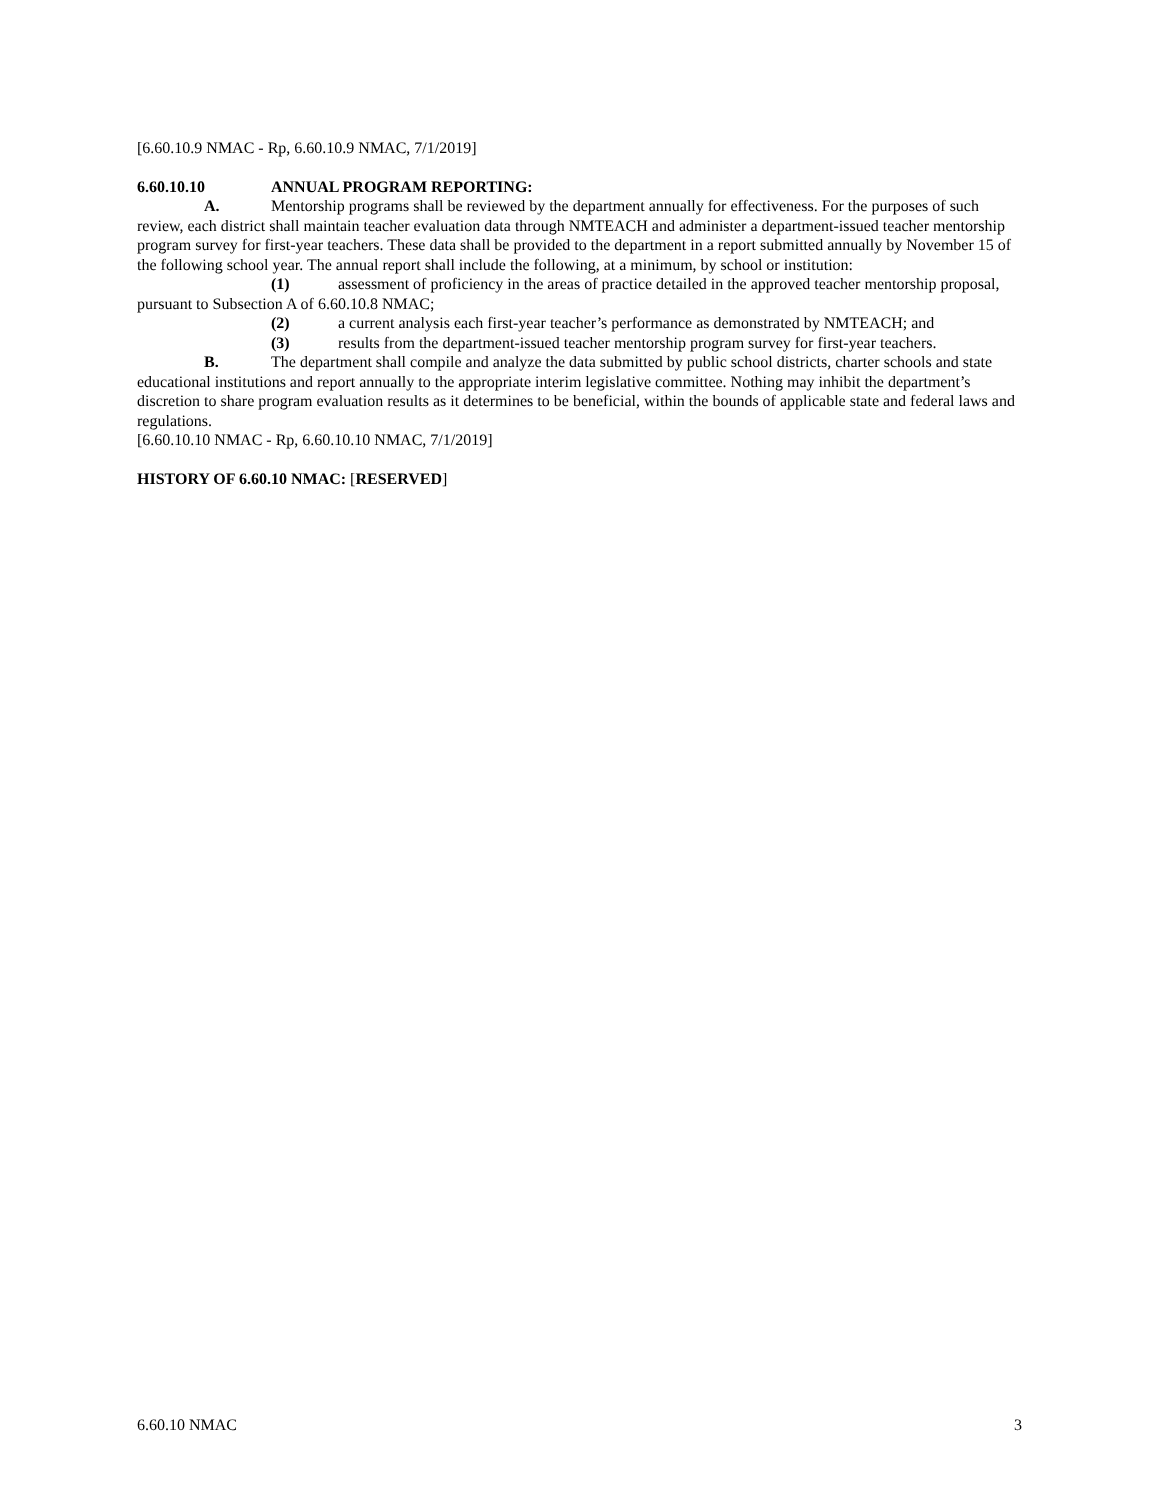[6.60.10.9 NMAC - Rp, 6.60.10.9 NMAC, 7/1/2019]
6.60.10.10 ANNUAL PROGRAM REPORTING:
A. Mentorship programs shall be reviewed by the department annually for effectiveness. For the purposes of such review, each district shall maintain teacher evaluation data through NMTEACH and administer a department-issued teacher mentorship program survey for first-year teachers. These data shall be provided to the department in a report submitted annually by November 15 of the following school year. The annual report shall include the following, at a minimum, by school or institution:
(1) assessment of proficiency in the areas of practice detailed in the approved teacher mentorship proposal, pursuant to Subsection A of 6.60.10.8 NMAC;
(2) a current analysis each first-year teacher’s performance as demonstrated by NMTEACH; and
(3) results from the department-issued teacher mentorship program survey for first-year teachers.
B. The department shall compile and analyze the data submitted by public school districts, charter schools and state educational institutions and report annually to the appropriate interim legislative committee. Nothing may inhibit the department’s discretion to share program evaluation results as it determines to be beneficial, within the bounds of applicable state and federal laws and regulations.
[6.60.10.10 NMAC - Rp, 6.60.10.10 NMAC, 7/1/2019]
HISTORY OF 6.60.10 NMAC: [RESERVED]
6.60.10 NMAC 3